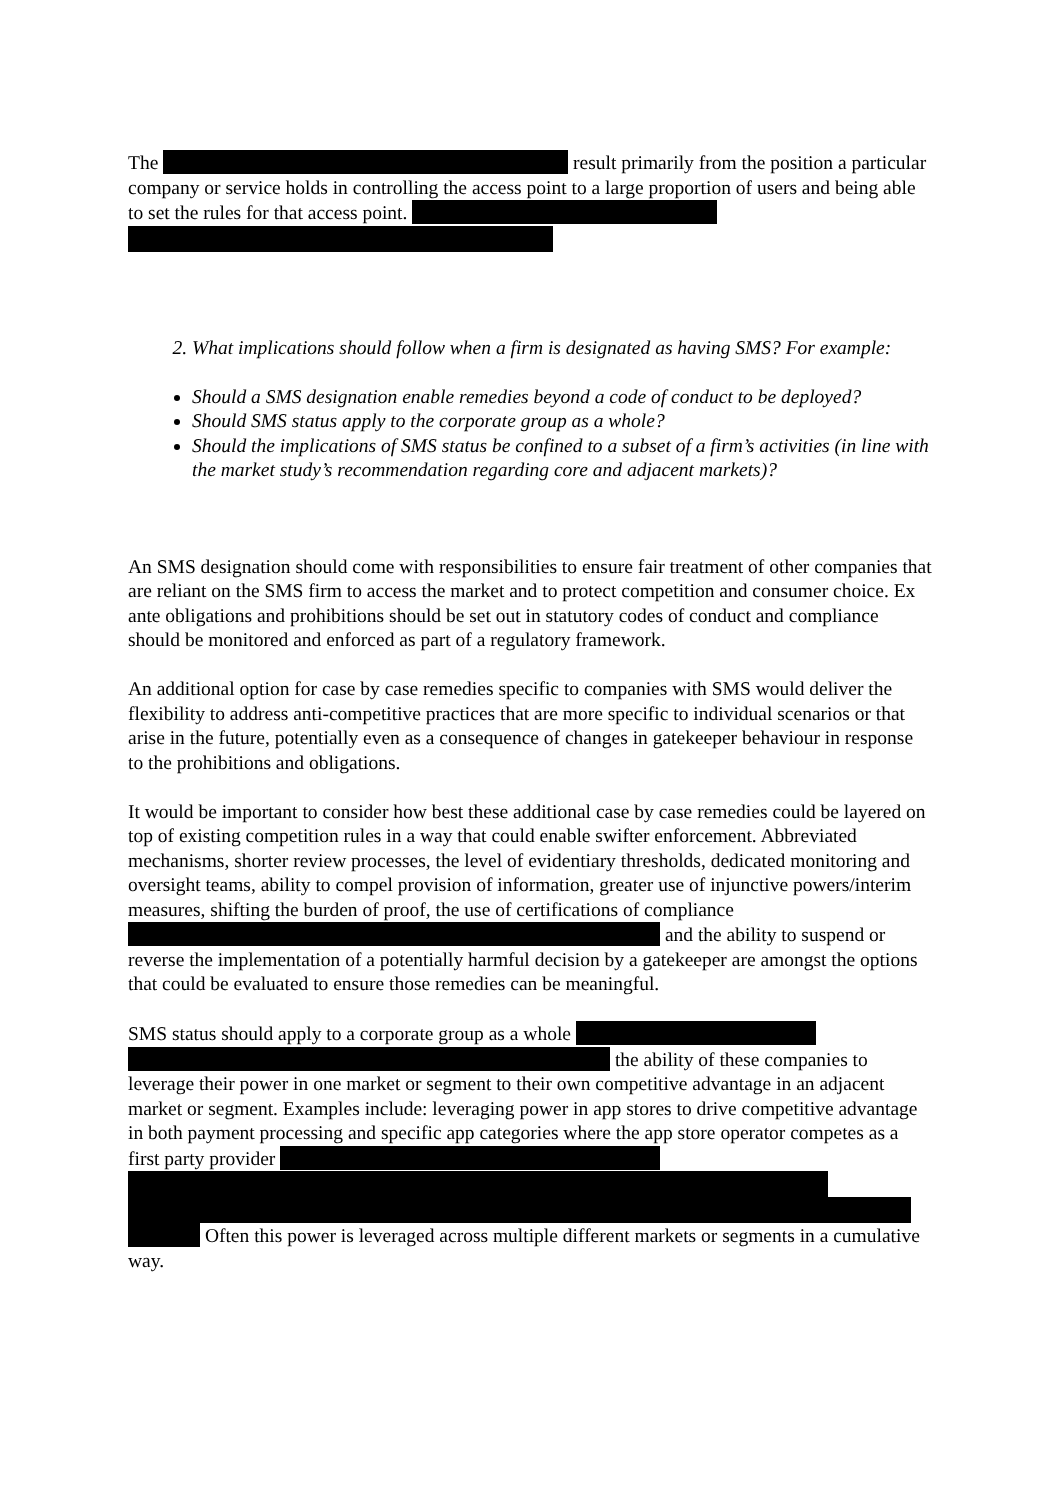The result primarily from the position a particular company or service holds in controlling the access point to a large proportion of users and being able to set the rules for that access point.
2. What implications should follow when a firm is designated as having SMS? For example:
Should a SMS designation enable remedies beyond a code of conduct to be deployed?
Should SMS status apply to the corporate group as a whole?
Should the implications of SMS status be confined to a subset of a firm’s activities (in line with the market study’s recommendation regarding core and adjacent markets)?
An SMS designation should come with responsibilities to ensure fair treatment of other companies that are reliant on the SMS firm to access the market and to protect competition and consumer choice. Ex ante obligations and prohibitions should be set out in statutory codes of conduct and compliance should be monitored and enforced as part of a regulatory framework.
An additional option for case by case remedies specific to companies with SMS would deliver the flexibility to address anti-competitive practices that are more specific to individual scenarios or that arise in the future, potentially even as a consequence of changes in gatekeeper behaviour in response to the prohibitions and obligations.
It would be important to consider how best these additional case by case remedies could be layered on top of existing competition rules in a way that could enable swifter enforcement. Abbreviated mechanisms, shorter review processes, the level of evidentiary thresholds, dedicated monitoring and oversight teams, ability to compel provision of information, greater use of injunctive powers/interim measures, shifting the burden of proof, the use of certifications of compliance and the ability to suspend or reverse the implementation of a potentially harmful decision by a gatekeeper are amongst the options that could be evaluated to ensure those remedies can be meaningful.
SMS status should apply to a corporate group as a whole the ability of these companies to leverage their power in one market or segment to their own competitive advantage in an adjacent market or segment. Examples include: leveraging power in app stores to drive competitive advantage in both payment processing and specific app categories where the app store operator competes as a first party provider Often this power is leveraged across multiple different markets or segments in a cumulative way.